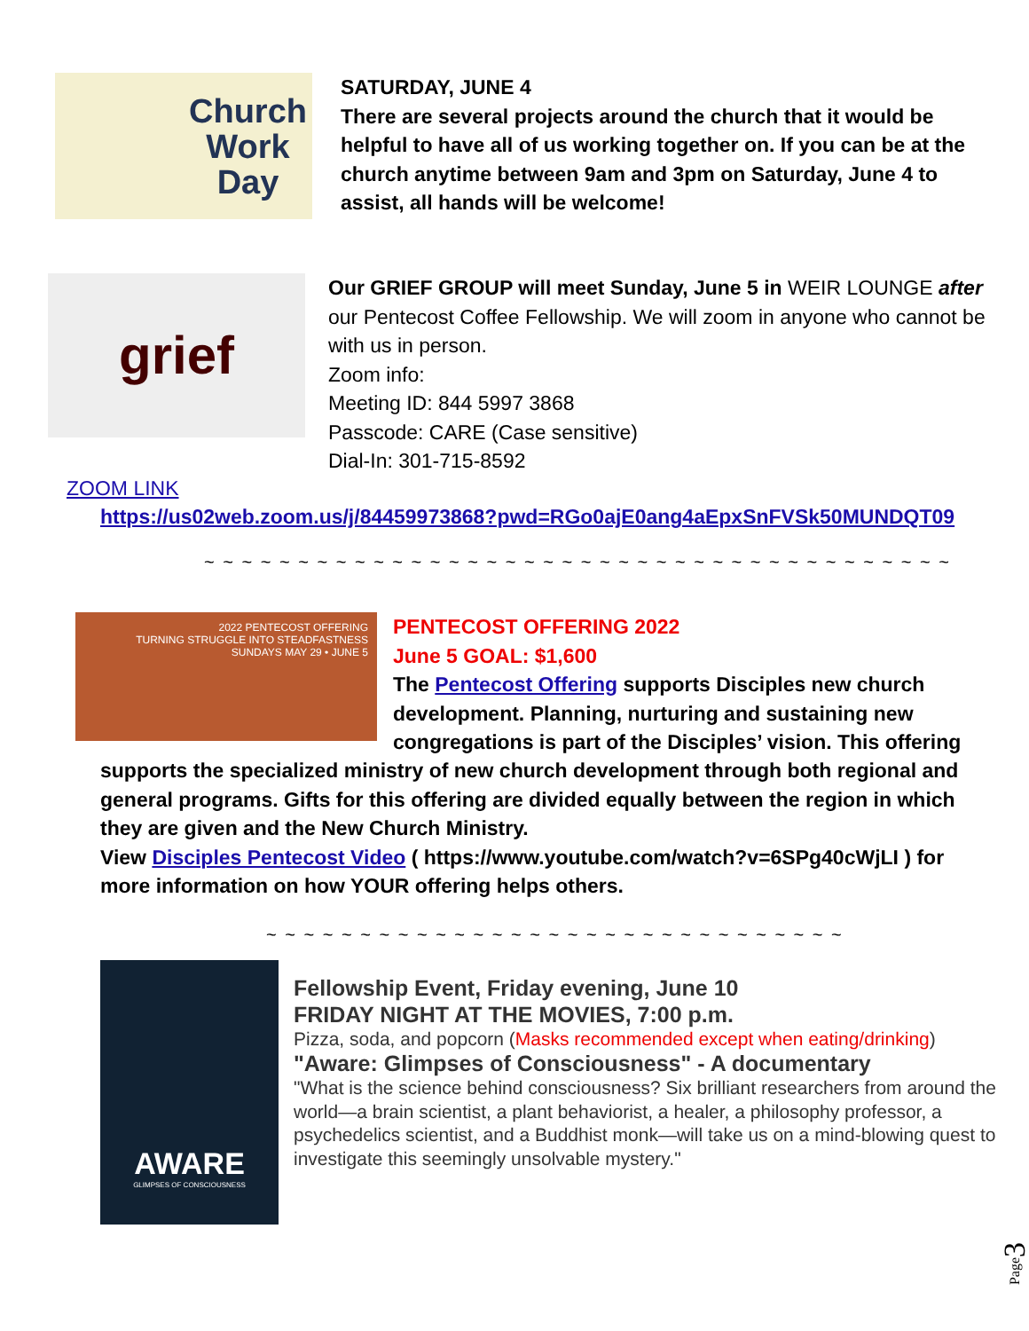Church
Work
Day
SATURDAY, JUNE 4
There are several projects around the church that it would be helpful to have all of us working together on. If you can be at the church anytime between 9am and 3pm on Saturday, June 4 to assist, all hands will be welcome!
grief
Our GRIEF GROUP will meet Sunday, June 5 in WEIR LOUNGE after our Pentecost Coffee Fellowship. We will zoom in anyone who cannot be with us in person.
Zoom info:
Meeting ID: 844 5997 3868
Passcode: CARE (Case sensitive)
Dial-In: 301-715-8592
ZOOM LINK
https://us02web.zoom.us/j/84459973868?pwd=RGo0ajE0ang4aEpxSnFVSk50MUNDQT09
~ ~ ~ ~ ~ ~ ~ ~ ~ ~ ~ ~ ~ ~ ~ ~ ~ ~ ~ ~ ~ ~ ~ ~ ~ ~ ~ ~ ~ ~ ~ ~ ~ ~ ~ ~ ~ ~ ~ ~
2022 PENTECOST OFFERING
TURNING STRUGGLE INTO STEADFASTNESS
SUNDAYS MAY 29 • JUNE 5
PENTECOST OFFERING 2022
June 5 GOAL: $1,600
The Pentecost Offering supports Disciples new church development. Planning, nurturing and sustaining new congregations is part of the Disciples’ vision. This offering
supports the specialized ministry of new church development through both regional and general programs. Gifts for this offering are divided equally between the region in which they are given and the New Church Ministry.
View Disciples Pentecost Video ( https://www.youtube.com/watch?v=6SPg40cWjLI ) for more information on how YOUR offering helps others.
~ ~ ~ ~ ~ ~ ~ ~ ~ ~ ~ ~ ~ ~ ~ ~ ~ ~ ~ ~ ~ ~ ~ ~ ~ ~ ~ ~ ~ ~ ~
AWARE
GLIMPSES OF CONSCIOUSNESS
Fellowship Event, Friday evening, June 10
FRIDAY NIGHT AT THE MOVIES, 7:00 p.m.
Pizza, soda, and popcorn (Masks recommended except when eating/drinking)
"Aware: Glimpses of Consciousness" - A documentary
"What is the science behind consciousness? Six brilliant researchers from around the world—a brain scientist, a plant behaviorist, a healer, a philosophy professor, a psychedelics scientist, and a Buddhist monk—will take us on a mind-blowing quest to investigate this seemingly unsolvable mystery."
Page 3